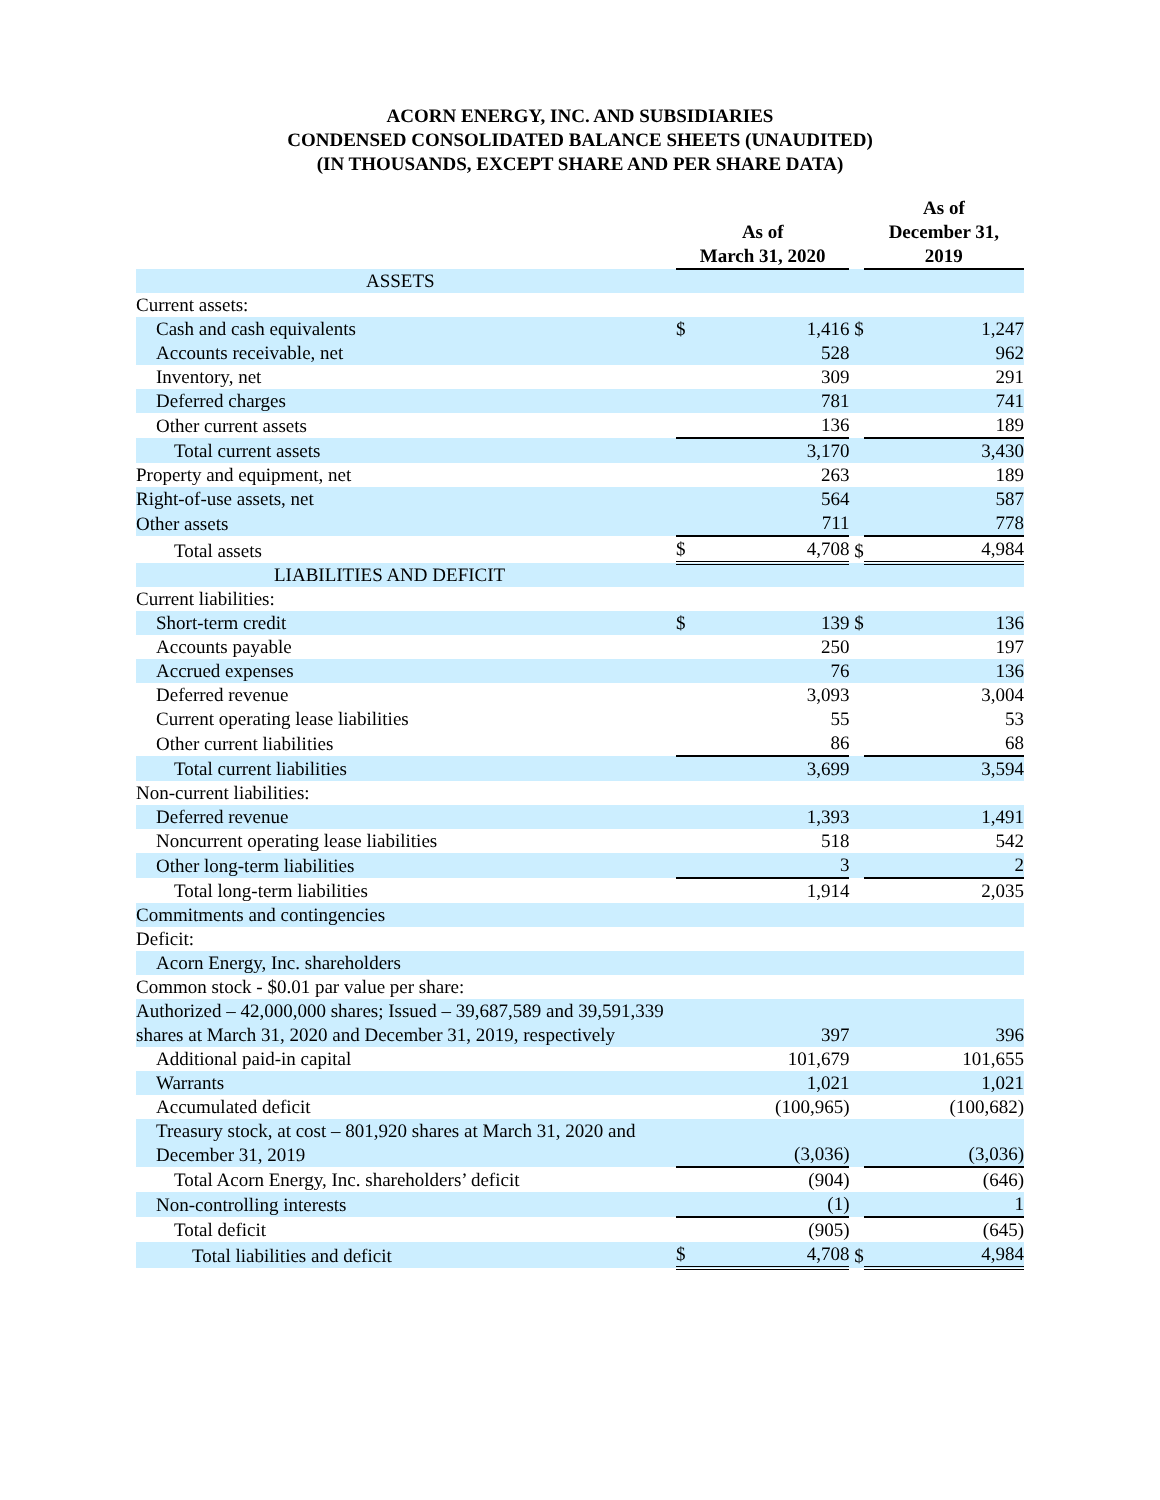ACORN ENERGY, INC. AND SUBSIDIARIES
CONDENSED CONSOLIDATED BALANCE SHEETS (UNAUDITED)
(IN THOUSANDS, EXCEPT SHARE AND PER SHARE DATA)
| | As of March 31, 2020 | | | As of December 31, 2019 | |
| --- | --- | --- | --- | --- | --- |
| ASSETS | | | | | |
| Current assets: | | | | | |
| Cash and cash equivalents | $ | 1,416 | $ | | 1,247 |
| Accounts receivable, net | | 528 | | | 962 |
| Inventory, net | | 309 | | | 291 |
| Deferred charges | | 781 | | | 741 |
| Other current assets | | 136 | | | 189 |
| Total current assets | | 3,170 | | | 3,430 |
| Property and equipment, net | | 263 | | | 189 |
| Right-of-use assets, net | | 564 | | | 587 |
| Other assets | | 711 | | | 778 |
| Total assets | $ | 4,708 | $ | | 4,984 |
| LIABILITIES AND DEFICIT | | | | | |
| Current liabilities: | | | | | |
| Short-term credit | $ | 139 | $ | | 136 |
| Accounts payable | | 250 | | | 197 |
| Accrued expenses | | 76 | | | 136 |
| Deferred revenue | | 3,093 | | | 3,004 |
| Current operating lease liabilities | | 55 | | | 53 |
| Other current liabilities | | 86 | | | 68 |
| Total current liabilities | | 3,699 | | | 3,594 |
| Non-current liabilities: | | | | | |
| Deferred revenue | | 1,393 | | | 1,491 |
| Noncurrent operating lease liabilities | | 518 | | | 542 |
| Other long-term liabilities | | 3 | | | 2 |
| Total long-term liabilities | | 1,914 | | | 2,035 |
| Commitments and contingencies | | | | | |
| Deficit: | | | | | |
| Acorn Energy, Inc. shareholders | | | | | |
| Common stock - $0.01 par value per share: | | | | | |
| Authorized – 42,000,000 shares; Issued – 39,687,589 and 39,591,339 shares at March 31, 2020 and December 31, 2019, respectively | | 397 | | | 396 |
| Additional paid-in capital | | 101,679 | | | 101,655 |
| Warrants | | 1,021 | | | 1,021 |
| Accumulated deficit | | (100,965) | | | (100,682) |
| Treasury stock, at cost – 801,920 shares at March 31, 2020 and December 31, 2019 | | (3,036) | | | (3,036) |
| Total Acorn Energy, Inc. shareholders’ deficit | | (904) | | | (646) |
| Non-controlling interests | | (1) | | | 1 |
| Total deficit | | (905) | | | (645) |
| Total liabilities and deficit | $ | 4,708 | $ | | 4,984 |